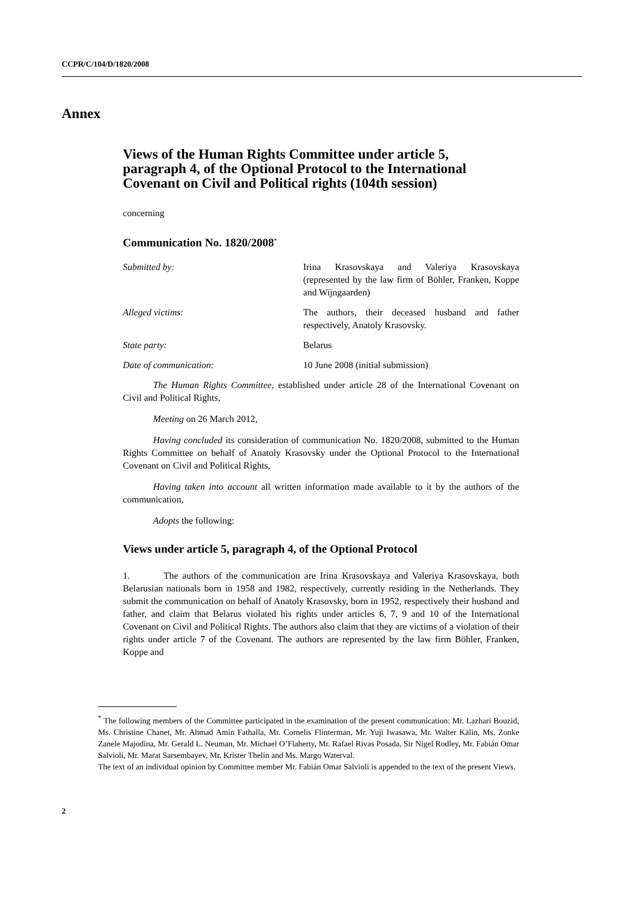CCPR/C/104/D/1820/2008
Annex
Views of the Human Rights Committee under article 5, paragraph 4, of the Optional Protocol to the International Covenant on Civil and Political rights (104th session)
concerning
Communication No. 1820/2008<sup>*</sup>
Submitted by: Irina Krasovskaya and Valeriya Krasovskaya (represented by the law firm of Böhler, Franken, Koppe and Wijngaarden)
Alleged victims: The authors, their deceased husband and father respectively, Anatoly Krasovsky.
State party: Belarus
Date of communication: 10 June 2008 (initial submission)
The Human Rights Committee, established under article 28 of the International Covenant on Civil and Political Rights,
Meeting on 26 March 2012,
Having concluded its consideration of communication No. 1820/2008, submitted to the Human Rights Committee on behalf of Anatoly Krasovsky under the Optional Protocol to the International Covenant on Civil and Political Rights,
Having taken into account all written information made available to it by the authors of the communication,
Adopts the following:
Views under article 5, paragraph 4, of the Optional Protocol
1. The authors of the communication are Irina Krasovskaya and Valeriya Krasovskaya, both Belarusian nationals born in 1958 and 1982, respectively, currently residing in the Netherlands. They submit the communication on behalf of Anatoly Krasovsky, born in 1952, respectively their husband and father, and claim that Belarus violated his rights under articles 6, 7, 9 and 10 of the International Covenant on Civil and Political Rights. The authors also claim that they are victims of a violation of their rights under article 7 of the Covenant. The authors are represented by the law firm Böhler, Franken, Koppe and
<sup>*</sup> The following members of the Committee participated in the examination of the present communication: Mr. Lazhari Bouzid, Ms. Christine Chanet, Mr. Ahmad Amin Fathalla, Mr. Cornelis Flinterman, Mr. Yuji Iwasawa, Mr. Walter Kälin, Ms. Zonke Zanele Majodina, Mr. Gerald L. Neuman, Mr. Michael O’Flaherty, Mr. Rafael Rivas Posada, Sir Nigel Rodley, Mr. Fabián Omar Salvioli, Mr. Marat Sarsembayev, Mr. Krister Thelin and Ms. Margo Waterval.
The text of an individual opinion by Committee member Mr. Fabián Omar Salvioli is appended to the text of the present Views.
2